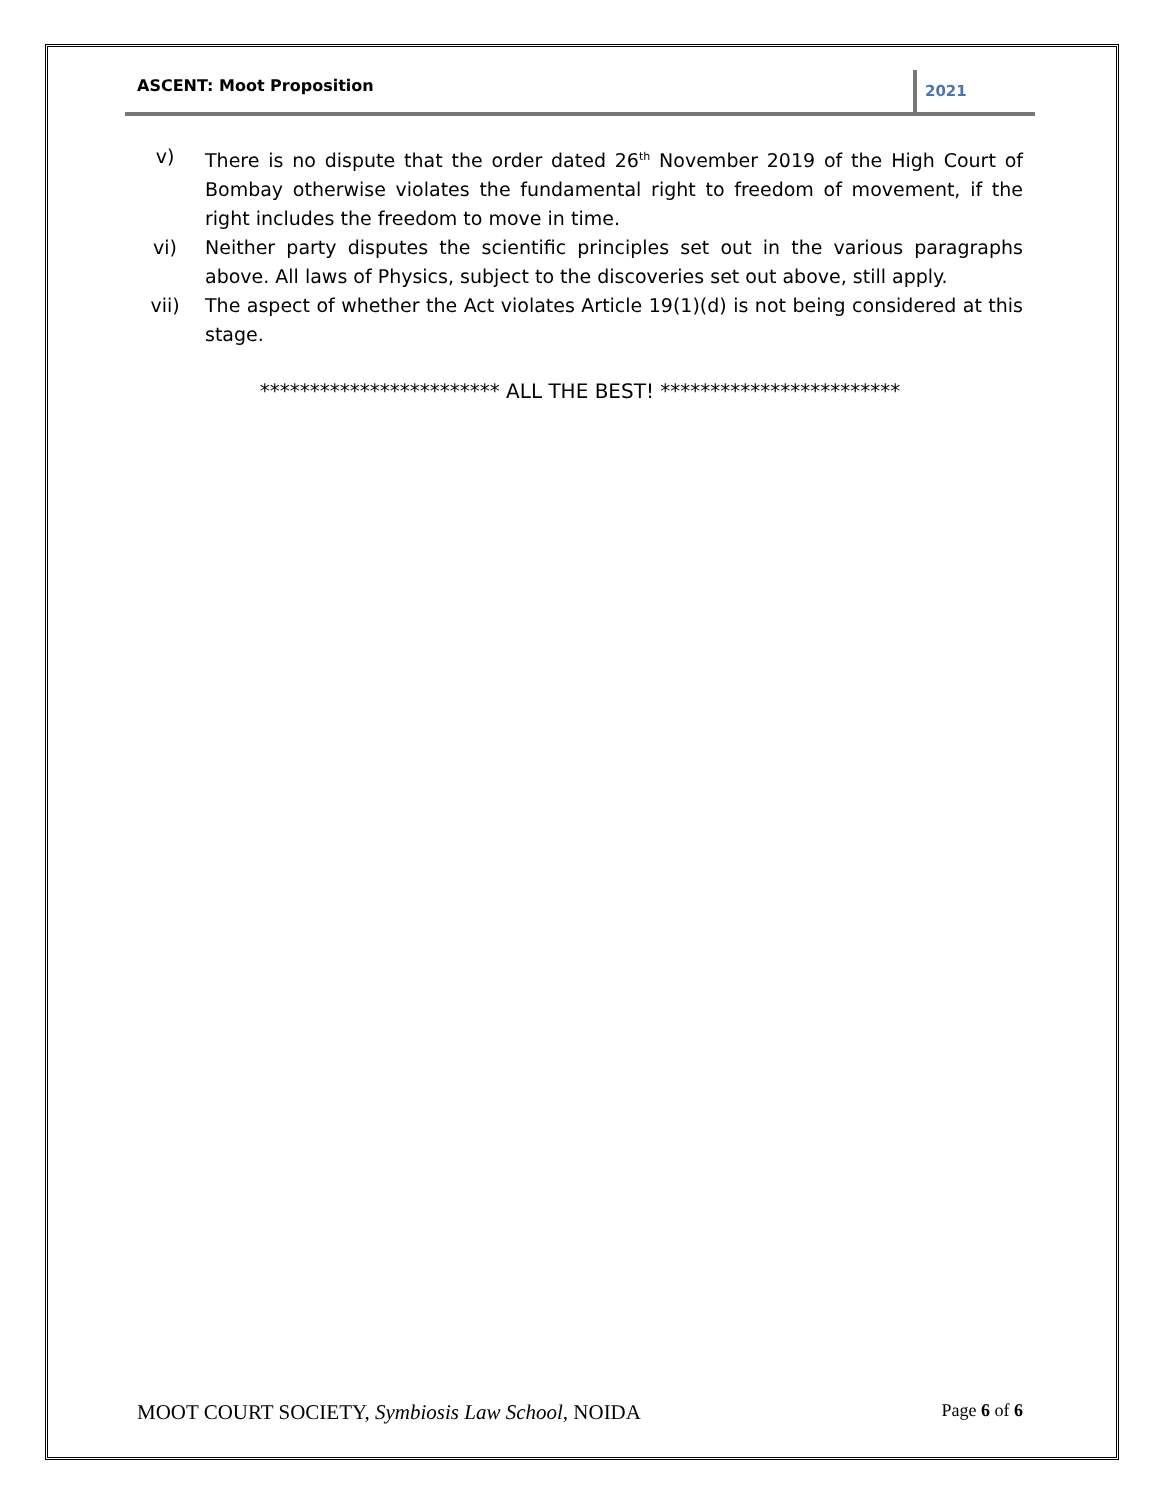ASCENT: Moot Proposition
2021
v) There is no dispute that the order dated 26<sup>th</sup> November 2019 of the High Court of Bombay otherwise violates the fundamental right to freedom of movement, if the right includes the freedom to move in time.
vi) Neither party disputes the scientific principles set out in the various paragraphs above. All laws of Physics, subject to the discoveries set out above, still apply.
vii) The aspect of whether the Act violates Article 19(1)(d) is not being considered at this stage.
************************ ALL THE BEST! ************************
MOOT COURT SOCIETY, Symbiosis Law School, NOIDA
Page 6 of 6